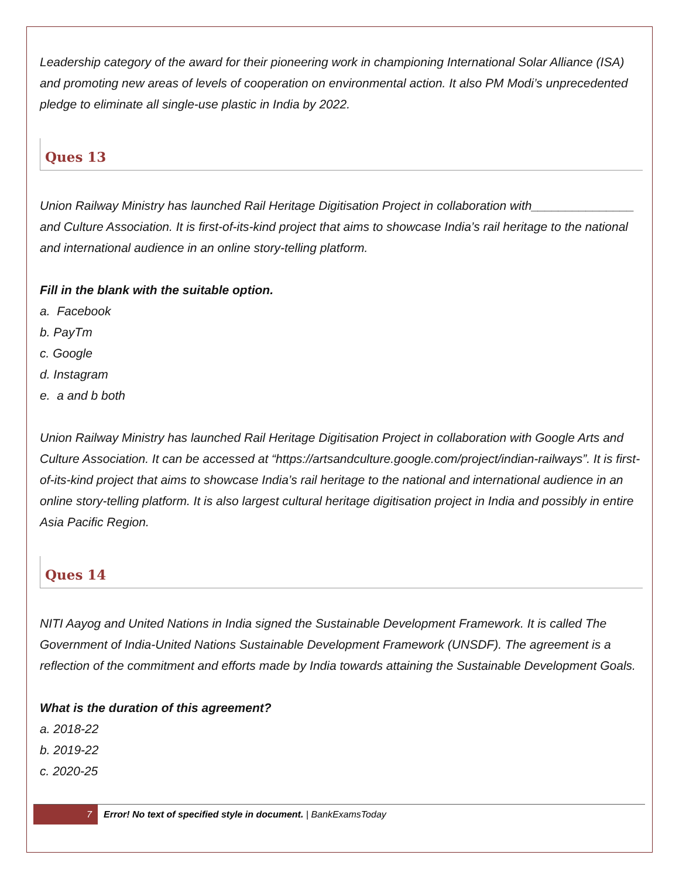Leadership category of the award for their pioneering work in championing International Solar Alliance (ISA) and promoting new areas of levels of cooperation on environmental action. It also PM Modi’s unprecedented pledge to eliminate all single-use plastic in India by 2022.
Ques 13
Union Railway Ministry has launched Rail Heritage Digitisation Project in collaboration with_______________ and Culture Association. It is first-of-its-kind project that aims to showcase India’s rail heritage to the national and international audience in an online story-telling platform.
Fill in the blank with the suitable option.
a. Facebook
b. PayTm
c. Google
d. Instagram
e. a and b both
Union Railway Ministry has launched Rail Heritage Digitisation Project in collaboration with Google Arts and Culture Association. It can be accessed at “https://artsandculture.google.com/project/indian-railways”. It is first-of-its-kind project that aims to showcase India’s rail heritage to the national and international audience in an online story-telling platform. It is also largest cultural heritage digitisation project in India and possibly in entire Asia Pacific Region.
Ques 14
NITI Aayog and United Nations in India signed the Sustainable Development Framework. It is called The Government of India-United Nations Sustainable Development Framework (UNSDF). The agreement is a reflection of the commitment and efforts made by India towards attaining the Sustainable Development Goals.
What is the duration of this agreement?
a. 2018-22
b. 2019-22
c. 2020-25
7 Error! No text of specified style in document. | BankExamsToday